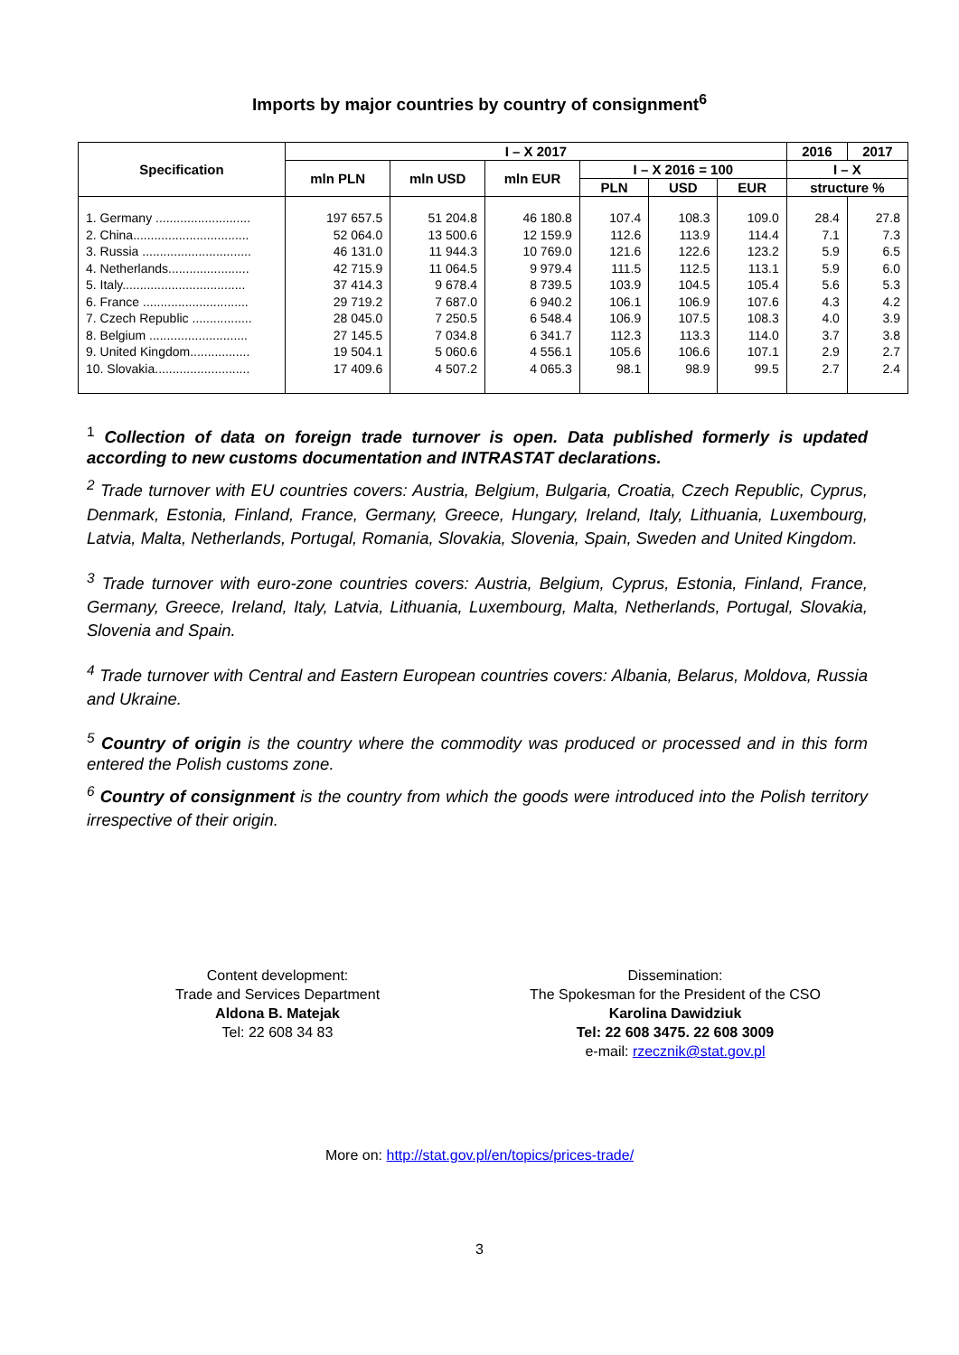Imports by major countries by country of consignment<sup>6</sup>
| Specification | I – X 2017 | | | | | | 2016 | 2017 |
| --- | --- | --- | --- | --- | --- | --- | --- | --- |
| | mln PLN | mln USD | mln EUR | I – X 2016 = 100 | | | I – X | |
| | | | | PLN | USD | EUR | structure % | |
| 1. Germany ........................... | 197 657.5 | 51 204.8 | 46 180.8 | 107.4 | 108.3 | 109.0 | 28.4 | 27.8 |
| 2. China................................. | 52 064.0 | 13 500.6 | 12 159.9 | 112.6 | 113.9 | 114.4 | 7.1 | 7.3 |
| 3. Russia ............................... | 46 131.0 | 11 944.3 | 10 769.0 | 121.6 | 122.6 | 123.2 | 5.9 | 6.5 |
| 4. Netherlands....................... | 42 715.9 | 11 064.5 | 9 979.4 | 111.5 | 112.5 | 113.1 | 5.9 | 6.0 |
| 5. Italy................................... | 37 414.3 | 9 678.4 | 8 739.5 | 103.9 | 104.5 | 105.4 | 5.6 | 5.3 |
| 6. France .............................. | 29 719.2 | 7 687.0 | 6 940.2 | 106.1 | 106.9 | 107.6 | 4.3 | 4.2 |
| 7. Czech Republic ................. | 28 045.0 | 7 250.5 | 6 548.4 | 106.9 | 107.5 | 108.3 | 4.0 | 3.9 |
| 8. Belgium ............................ | 27 145.5 | 7 034.8 | 6 341.7 | 112.3 | 113.3 | 114.0 | 3.7 | 3.8 |
| 9. United Kingdom................. | 19 504.1 | 5 060.6 | 4 556.1 | 105.6 | 106.6 | 107.1 | 2.9 | 2.7 |
| 10. Slovakia........................... | 17 409.6 | 4 507.2 | 4 065.3 | 98.1 | 98.9 | 99.5 | 2.7 | 2.4 |
<sup>1</sup> Collection of data on foreign trade turnover is open. Data published formerly is updated according to new customs documentation and INTRASTAT declarations.
<sup>2</sup> Trade turnover with EU countries covers: Austria, Belgium, Bulgaria, Croatia, Czech Republic, Cyprus, Denmark, Estonia, Finland, France, Germany, Greece, Hungary, Ireland, Italy, Lithuania, Luxembourg, Latvia, Malta, Netherlands, Portugal, Romania, Slovakia, Slovenia, Spain, Sweden and United Kingdom.
<sup>3</sup> Trade turnover with euro-zone countries covers: Austria, Belgium, Cyprus, Estonia, Finland, France, Germany, Greece, Ireland, Italy, Latvia, Lithuania, Luxembourg, Malta, Netherlands, Portugal, Slovakia, Slovenia and Spain.
<sup>4</sup> Trade turnover with Central and Eastern European countries covers: Albania, Belarus, Moldova, Russia and Ukraine.
<sup>5</sup> Country of origin is the country where the commodity was produced or processed and in this form entered the Polish customs zone.
<sup>6</sup> Country of consignment is the country from which the goods were introduced into the Polish territory irrespective of their origin.
Content development:
Trade and Services Department
Aldona B. Matejak
Tel: 22 608 34 83
Dissemination:
The Spokesman for the President of the CSO
Karolina Dawidziuk
Tel: 22 608 3475. 22 608 3009
e-mail: rzecznik@stat.gov.pl
More on: http://stat.gov.pl/en/topics/prices-trade/
3